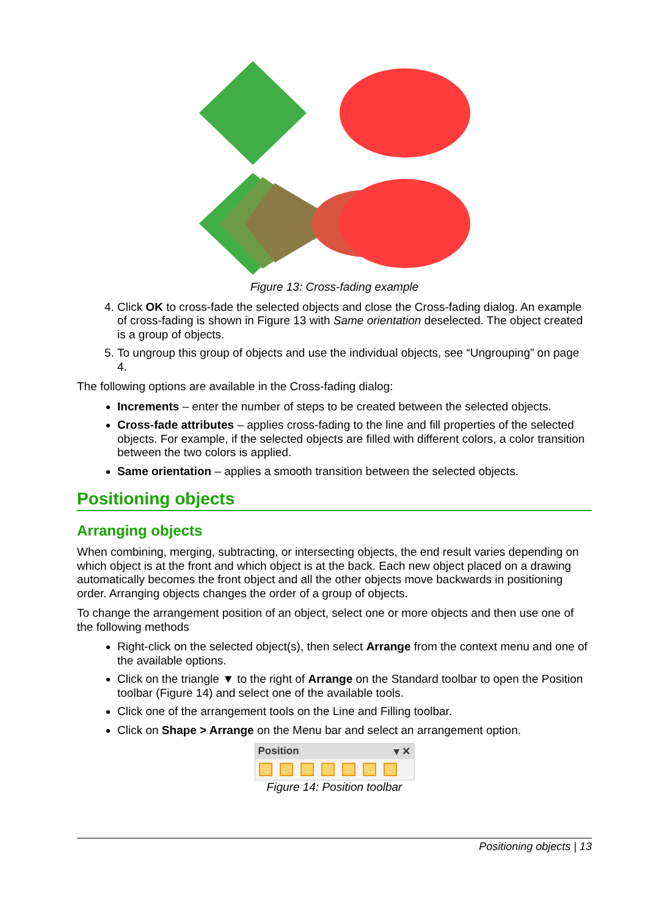Figure 13: Cross-fading example
4. Click OK to cross-fade the selected objects and close the Cross-fading dialog. An example of cross-fading is shown in Figure 13 with Same orientation deselected. The object created is a group of objects.
5. To ungroup this group of objects and use the individual objects, see “Ungrouping” on page 4.
The following options are available in the Cross-fading dialog:
Increments – enter the number of steps to be created between the selected objects.
Cross-fade attributes – applies cross-fading to the line and fill properties of the selected objects. For example, if the selected objects are filled with different colors, a color transition between the two colors is applied.
Same orientation – applies a smooth transition between the selected objects.
Positioning objects
Arranging objects
When combining, merging, subtracting, or intersecting objects, the end result varies depending on which object is at the front and which object is at the back. Each new object placed on a drawing automatically becomes the front object and all the other objects move backwards in positioning order. Arranging objects changes the order of a group of objects.
To change the arrangement position of an object, select one or more objects and then use one of the following methods
Right-click on the selected object(s), then select Arrange from the context menu and one of the available options.
Click on the triangle ▼ to the right of Arrange on the Standard toolbar to open the Position toolbar (Figure 14) and select one of the available tools.
Click one of the arrangement tools on the Line and Filling toolbar.
Click on Shape > Arrange on the Menu bar and select an arrangement option.
Position ▾ ✕
Figure 14: Position toolbar
Positioning objects | 13